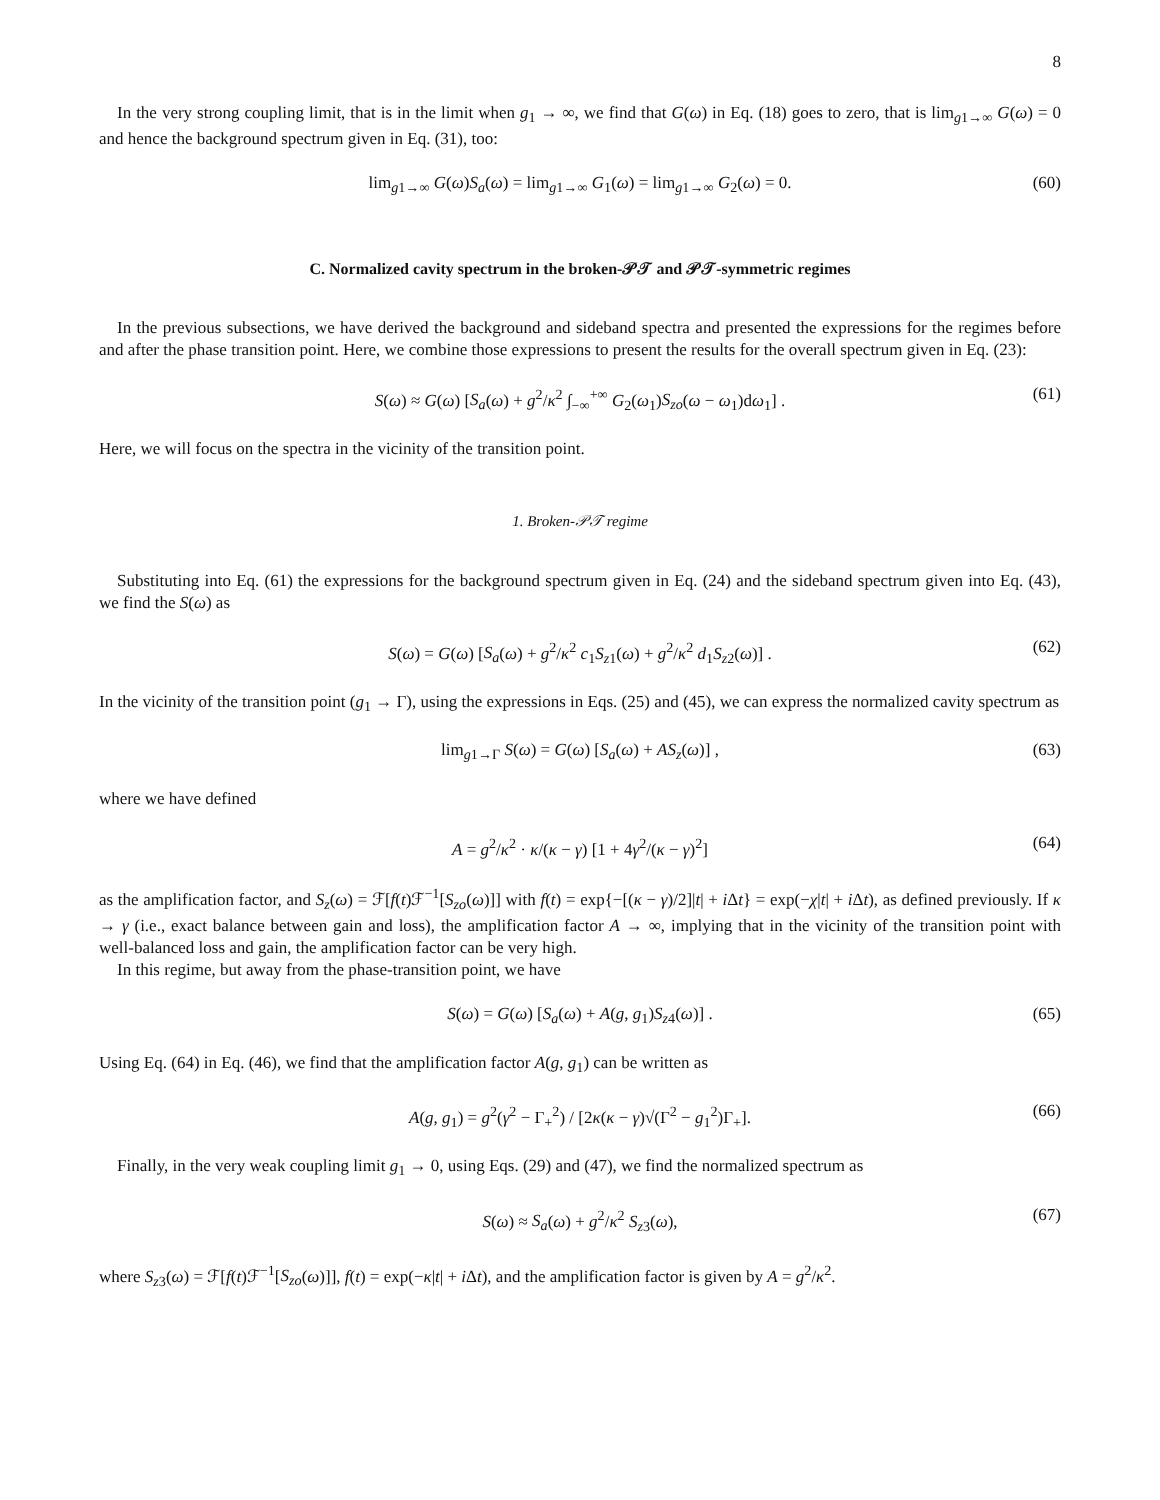8
In the very strong coupling limit, that is in the limit when g<sub>1</sub> → ∞, we find that G(ω) in Eq. (18) goes to zero, that is lim<sub>g1→∞</sub> G(ω) = 0 and hence the background spectrum given in Eq. (31), too:
lim<sub>g1→∞</sub> G(ω)S<sub>a</sub>(ω) = lim<sub>g1→∞</sub> G<sub>1</sub>(ω) = lim<sub>g1→∞</sub> G<sub>2</sub>(ω) = 0. (60)
C. Normalized cavity spectrum in the broken-𝒫𝒯 and 𝒫𝒯-symmetric regimes
In the previous subsections, we have derived the background and sideband spectra and presented the expressions for the regimes before and after the phase transition point. Here, we combine those expressions to present the results for the overall spectrum given in Eq. (23):
S(ω) ≈ G(ω) [S<sub>a</sub>(ω) + g<sup>2</sup>/κ<sup>2</sup> ∫<sub>−∞</sub><sup>+∞</sup> G<sub>2</sub>(ω<sub>1</sub>)S<sub>zo</sub>(ω − ω<sub>1</sub>)dω<sub>1</sub>] . (61)
Here, we will focus on the spectra in the vicinity of the transition point.
1. Broken-𝒫𝒯 regime
Substituting into Eq. (61) the expressions for the background spectrum given in Eq. (24) and the sideband spectrum given into Eq. (43), we find the S(ω) as
S(ω) = G(ω) [S<sub>a</sub>(ω) + g<sup>2</sup>/κ<sup>2</sup> c<sub>1</sub>S<sub>z1</sub>(ω) + g<sup>2</sup>/κ<sup>2</sup> d<sub>1</sub>S<sub>z2</sub>(ω)] . (62)
In the vicinity of the transition point (g<sub>1</sub> → Γ), using the expressions in Eqs. (25) and (45), we can express the normalized cavity spectrum as
lim<sub>g1→Γ</sub> S(ω) = G(ω) [S<sub>a</sub>(ω) + AS<sub>z</sub>(ω)] , (63)
where we have defined
A = g<sup>2</sup>/κ<sup>2</sup> · κ/(κ − γ) [1 + 4γ<sup>2</sup>/(κ − γ)<sup>2</sup>] (64)
as the amplification factor, and S<sub>z</sub>(ω) = ℱ[f(t)ℱ<sup>−1</sup>[S<sub>zo</sub>(ω)]] with f(t) = exp{−[(κ − γ)/2]|t| + i Δt} = exp(−χ|t| + i Δt), as defined previously. If κ → γ (i.e., exact balance between gain and loss), the amplification factor A → ∞, implying that in the vicinity of the transition point with well-balanced loss and gain, the amplification factor can be very high.
In this regime, but away from the phase-transition point, we have
S(ω) = G(ω) [S<sub>a</sub>(ω) + A(g, g<sub>1</sub>)S<sub>z4</sub>(ω)] . (65)
Using Eq. (64) in Eq. (46), we find that the amplification factor A(g, g<sub>1</sub>) can be written as
A(g, g<sub>1</sub>) = g<sup>2</sup>(γ<sup>2</sup> − Γ<sub>+</sub><sup>2</sup>) / [2κ(κ − γ)√(Γ<sup>2</sup> − g<sub>1</sub><sup>2</sup>)Γ<sub>+</sub>]. (66)
Finally, in the very weak coupling limit g<sub>1</sub> → 0, using Eqs. (29) and (47), we find the normalized spectrum as
S(ω) ≈ S<sub>a</sub>(ω) + g<sup>2</sup>/κ<sup>2</sup> S<sub>z3</sub>(ω), (67)
where S<sub>z3</sub>(ω) = ℱ[f(t)ℱ<sup>−1</sup>[S<sub>zo</sub>(ω)]], f(t) = exp(−κ|t| + i Δt), and the amplification factor is given by A = g<sup>2</sup>/κ<sup>2</sup>.